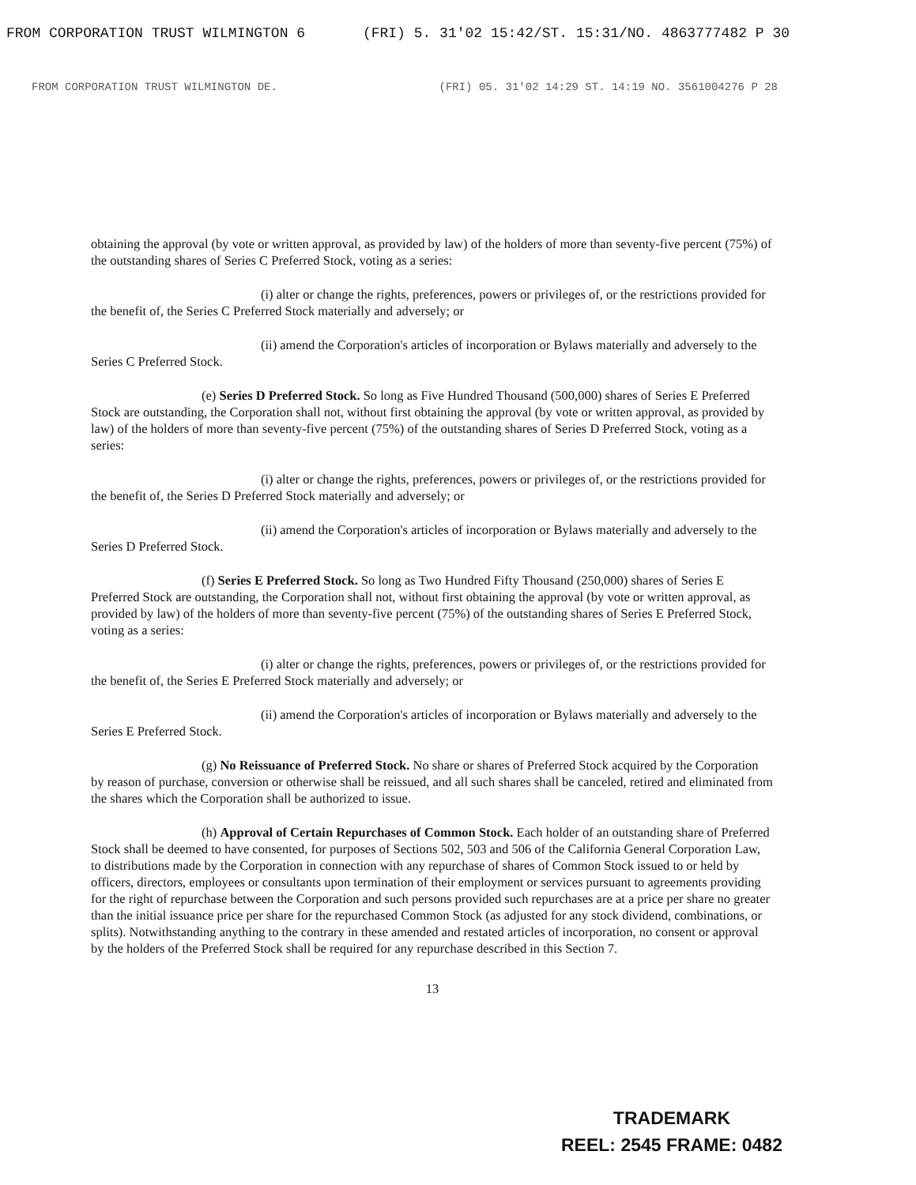FROM CORPORATION TRUST WILMINGTON 6 (FRI) 5. 31'02 15:42/ST. 15:31/NO. 4863777482 P 30
FROM CORPORATION TRUST WILMINGTON DE. (FRI) 05. 31'02 14:29 ST. 14:19 NO. 3561004276 P 28
obtaining the approval (by vote or written approval, as provided by law) of the holders of more than seventy-five percent (75%) of the outstanding shares of Series C Preferred Stock, voting as a series:
(i) alter or change the rights, preferences, powers or privileges of, or the restrictions provided for the benefit of, the Series C Preferred Stock materially and adversely; or
(ii) amend the Corporation's articles of incorporation or Bylaws materially and adversely to the Series C Preferred Stock.
(e) Series D Preferred Stock. So long as Five Hundred Thousand (500,000) shares of Series E Preferred Stock are outstanding, the Corporation shall not, without first obtaining the approval (by vote or written approval, as provided by law) of the holders of more than seventy-five percent (75%) of the outstanding shares of Series D Preferred Stock, voting as a series:
(i) alter or change the rights, preferences, powers or privileges of, or the restrictions provided for the benefit of, the Series D Preferred Stock materially and adversely; or
(ii) amend the Corporation's articles of incorporation or Bylaws materially and adversely to the Series D Preferred Stock.
(f) Series E Preferred Stock. So long as Two Hundred Fifty Thousand (250,000) shares of Series E Preferred Stock are outstanding, the Corporation shall not, without first obtaining the approval (by vote or written approval, as provided by law) of the holders of more than seventy-five percent (75%) of the outstanding shares of Series E Preferred Stock, voting as a series:
(i) alter or change the rights, preferences, powers or privileges of, or the restrictions provided for the benefit of, the Series E Preferred Stock materially and adversely; or
(ii) amend the Corporation's articles of incorporation or Bylaws materially and adversely to the Series E Preferred Stock.
(g) No Reissuance of Preferred Stock. No share or shares of Preferred Stock acquired by the Corporation by reason of purchase, conversion or otherwise shall be reissued, and all such shares shall be canceled, retired and eliminated from the shares which the Corporation shall be authorized to issue.
(h) Approval of Certain Repurchases of Common Stock. Each holder of an outstanding share of Preferred Stock shall be deemed to have consented, for purposes of Sections 502, 503 and 506 of the California General Corporation Law, to distributions made by the Corporation in connection with any repurchase of shares of Common Stock issued to or held by officers, directors, employees or consultants upon termination of their employment or services pursuant to agreements providing for the right of repurchase between the Corporation and such persons provided such repurchases are at a price per share no greater than the initial issuance price per share for the repurchased Common Stock (as adjusted for any stock dividend, combinations, or splits). Notwithstanding anything to the contrary in these amended and restated articles of incorporation, no consent or approval by the holders of the Preferred Stock shall be required for any repurchase described in this Section 7.
13
TRADEMARK
REEL: 2545 FRAME: 0482